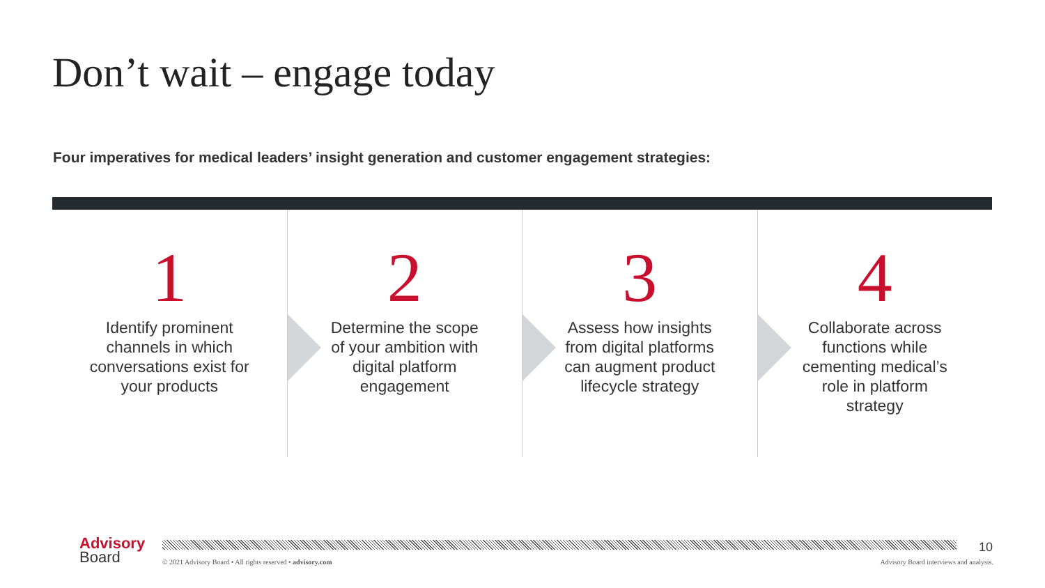Don’t wait – engage today
Four imperatives for medical leaders’ insight generation and customer engagement strategies:
1
Identify prominent channels in which conversations exist for your products
2
Determine the scope of your ambition with digital platform engagement
3
Assess how insights from digital platforms can augment product lifecycle strategy
4
Collaborate across functions while cementing medical’s role in platform strategy
Advisory
Board
10
© 2021 Advisory Board • All rights reserved • advisory.com
Advisory Board interviews and analysis.